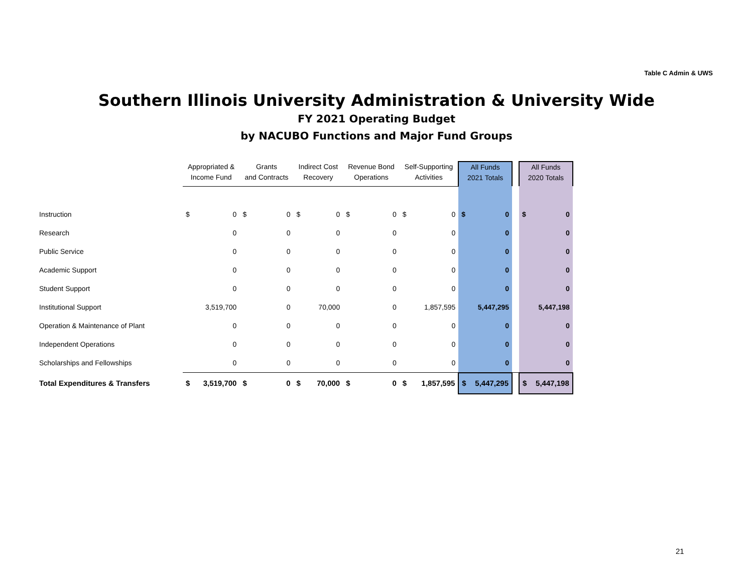Table C Admin & UWS
Southern Illinois University Administration & University Wide
FY 2021 Operating Budget
by NACUBO Functions and Major Fund Groups
| | Appropriated & Income Fund | | Grants and Contracts | | Indirect Cost Recovery | | Revenue Bond Operations | | Self-Supporting Activities | | All Funds 2021 Totals | | | All Funds 2020 Totals | |
| --- | --- | --- | --- | --- | --- | --- | --- | --- | --- | --- | --- | --- | --- | --- | --- |
| Instruction | $ | 0 | $ | 0 | $ | 0 | $ | 0 | $ | 0 | $ | 0 | | $ | 0 |
| Research | | 0 | | 0 | | 0 | | 0 | | 0 | | 0 | | | 0 |
| Public Service | | 0 | | 0 | | 0 | | 0 | | 0 | | 0 | | | 0 |
| Academic Support | | 0 | | 0 | | 0 | | 0 | | 0 | | 0 | | | 0 |
| Student Support | | 0 | | 0 | | 0 | | 0 | | 0 | | 0 | | | 0 |
| Institutional Support | | 3,519,700 | | 0 | | 70,000 | | 0 | | 1,857,595 | | 5,447,295 | | | 5,447,198 |
| Operation & Maintenance of Plant | | 0 | | 0 | | 0 | | 0 | | 0 | | 0 | | | 0 |
| Independent Operations | | 0 | | 0 | | 0 | | 0 | | 0 | | 0 | | | 0 |
| Scholarships and Fellowships | | 0 | | 0 | | 0 | | 0 | | 0 | | 0 | | | 0 |
| Total Expenditures & Transfers | $ | 3,519,700 | $ | 0 | $ | 70,000 | $ | 0 | $ | 1,857,595 | $ | 5,447,295 | | $ | 5,447,198 |
21